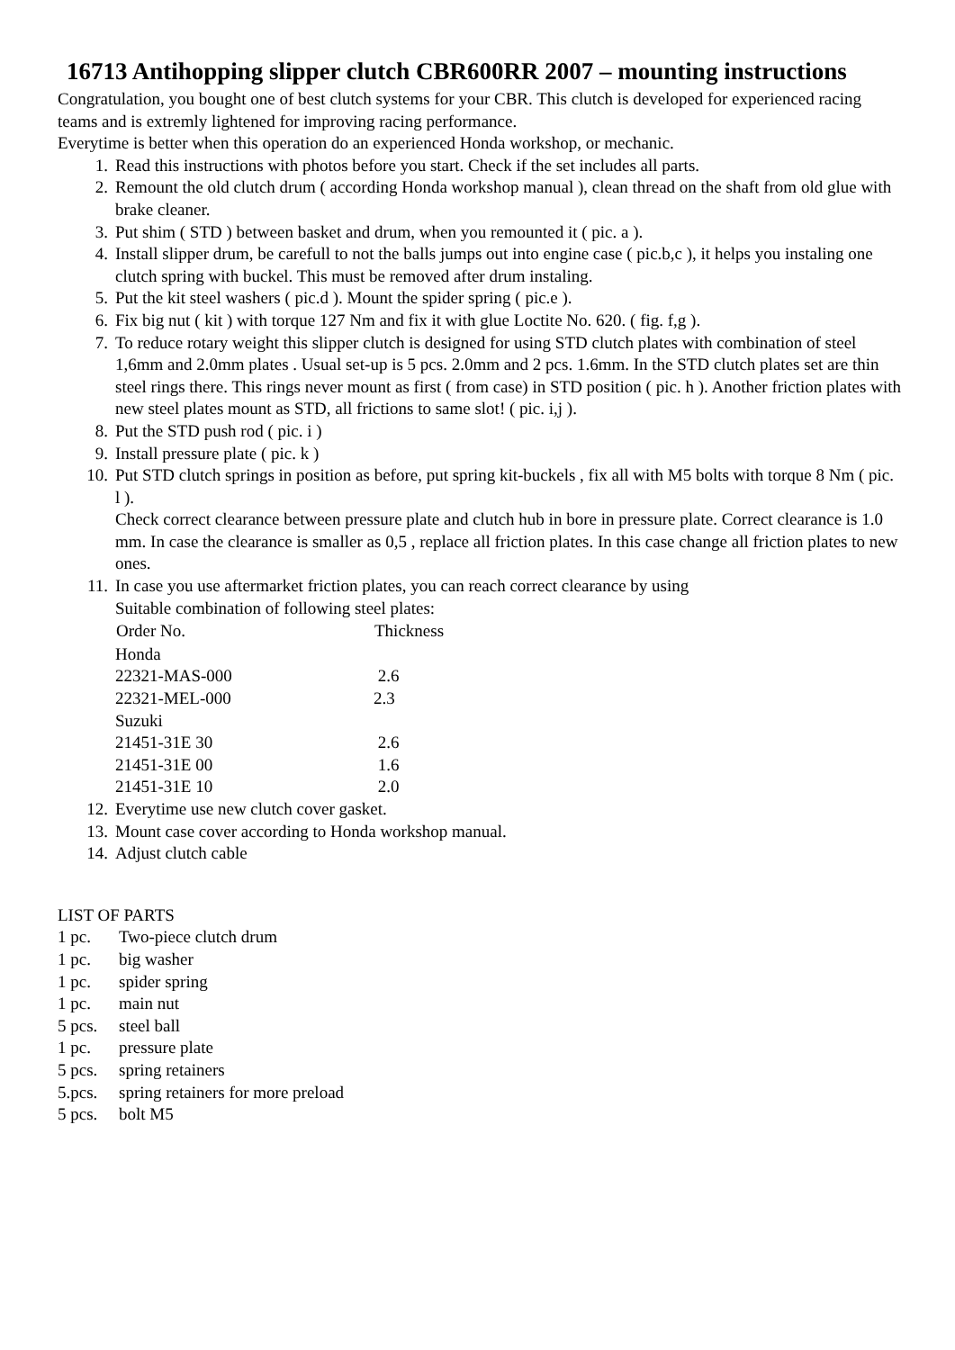16713 Antihopping slipper clutch CBR600RR 2007 – mounting instructions
Congratulation, you bought one of best clutch systems for your CBR. This clutch is developed for experienced racing teams and is extremly lightened for improving racing performance.
Everytime is better when this operation do an experienced Honda workshop, or mechanic.
1. Read this instructions with photos before you start. Check if the set includes all parts.
2. Remount the old clutch drum ( according Honda workshop manual ), clean thread on the shaft from old glue with brake cleaner.
3. Put shim ( STD ) between basket and drum, when you remounted it ( pic. a ).
4. Install slipper drum, be carefull to not the balls jumps out into engine case ( pic.b,c ), it helps you instaling one clutch spring with buckel. This must be removed after drum instaling.
5. Put the kit steel washers ( pic.d ). Mount the spider spring ( pic.e ).
6. Fix big nut ( kit ) with torque 127 Nm and fix it with glue Loctite No. 620. ( fig. f,g ).
7. To reduce rotary weight this slipper clutch is designed for using STD clutch plates with combination of steel 1,6mm and 2.0mm plates . Usual set-up is 5 pcs. 2.0mm and 2 pcs. 1.6mm. In the STD clutch plates set are thin steel rings there. This rings never mount as first ( from case) in STD position ( pic. h ). Another friction plates with new steel plates mount as STD, all frictions to same slot! ( pic. i,j ).
8. Put the STD push rod ( pic. i )
9. Install pressure plate ( pic. k )
10. Put STD clutch springs in position as before, put spring kit-buckels , fix all with M5 bolts with torque 8 Nm ( pic. l ).
Check correct clearance between pressure plate and clutch hub in bore in pressure plate. Correct clearance is 1.0 mm. In case the clearance is smaller as 0,5 , replace all friction plates. In this case change all friction plates to new ones.
11. In case you use aftermarket friction plates, you can reach correct clearance by using
Suitable combination of following steel plates:
| Order No. | Thickness |
| --- | --- |
| Honda | |
| 22321-MAS-000 | 2.6 |
| 22321-MEL-000 | 2.3 |
| Suzuki | |
| 21451-31E 30 | 2.6 |
| 21451-31E 00 | 1.6 |
| 21451-31E 10 | 2.0 |
12. Everytime use new clutch cover gasket.
13. Mount case cover according to Honda workshop manual.
14. Adjust clutch cable
| LIST OF PARTS | |
| 1 pc. | Two-piece clutch drum |
| 1 pc. | big washer |
| 1 pc. | spider spring |
| 1 pc. | main nut |
| 5 pcs. | steel ball |
| 1 pc. | pressure plate |
| 5 pcs. | spring retainers |
| 5.pcs. | spring retainers for more preload |
| 5 pcs. | bolt M5 |